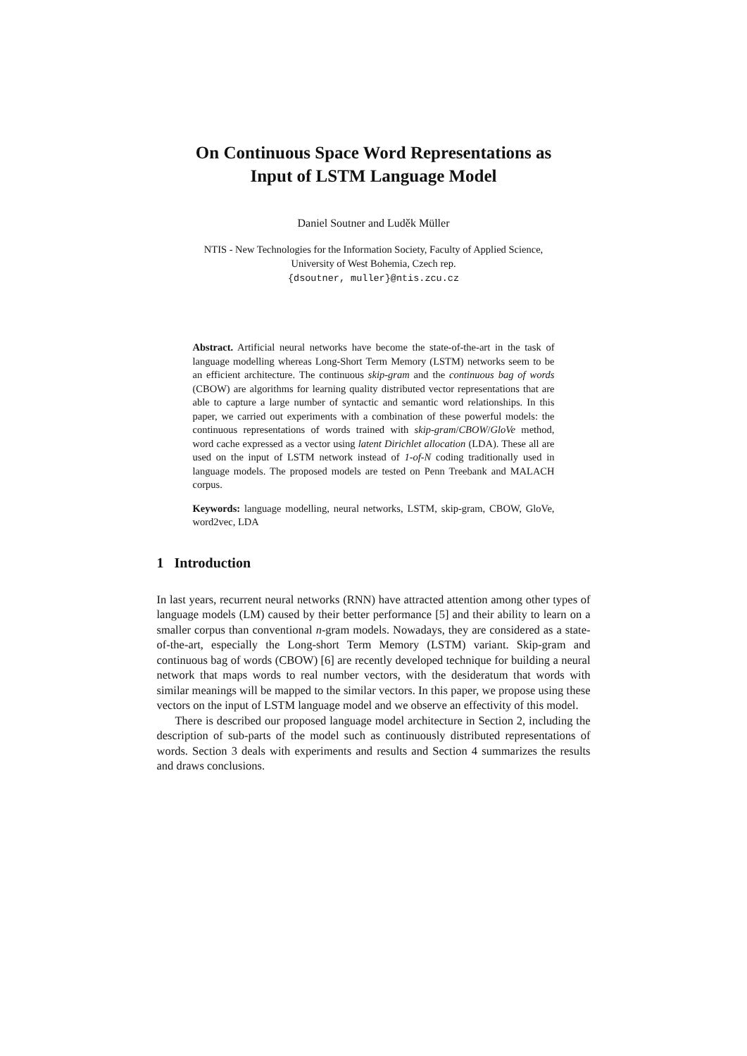On Continuous Space Word Representations as
Input of LSTM Language Model
Daniel Soutner and Luděk Müller
NTIS - New Technologies for the Information Society, Faculty of Applied Science,
University of West Bohemia, Czech rep.
{dsoutner, muller}@ntis.zcu.cz
Abstract. Artificial neural networks have become the state-of-the-art in the task of language modelling whereas Long-Short Term Memory (LSTM) networks seem to be an efficient architecture. The continuous skip-gram and the continuous bag of words (CBOW) are algorithms for learning quality distributed vector representations that are able to capture a large number of syntactic and semantic word relationships. In this paper, we carried out experiments with a combination of these powerful models: the continuous representations of words trained with skip-gram/CBOW/GloVe method, word cache expressed as a vector using latent Dirichlet allocation (LDA). These all are used on the input of LSTM network instead of 1-of-N coding traditionally used in language models. The proposed models are tested on Penn Treebank and MALACH corpus.
Keywords: language modelling, neural networks, LSTM, skip-gram, CBOW, GloVe, word2vec, LDA
1 Introduction
In last years, recurrent neural networks (RNN) have attracted attention among other types of language models (LM) caused by their better performance [5] and their ability to learn on a smaller corpus than conventional n-gram models. Nowadays, they are considered as a state-of-the-art, especially the Long-short Term Memory (LSTM) variant. Skip-gram and continuous bag of words (CBOW) [6] are recently developed technique for building a neural network that maps words to real number vectors, with the desideratum that words with similar meanings will be mapped to the similar vectors. In this paper, we propose using these vectors on the input of LSTM language model and we observe an effectivity of this model.
There is described our proposed language model architecture in Section 2, including the description of sub-parts of the model such as continuously distributed representations of words. Section 3 deals with experiments and results and Section 4 summarizes the results and draws conclusions.